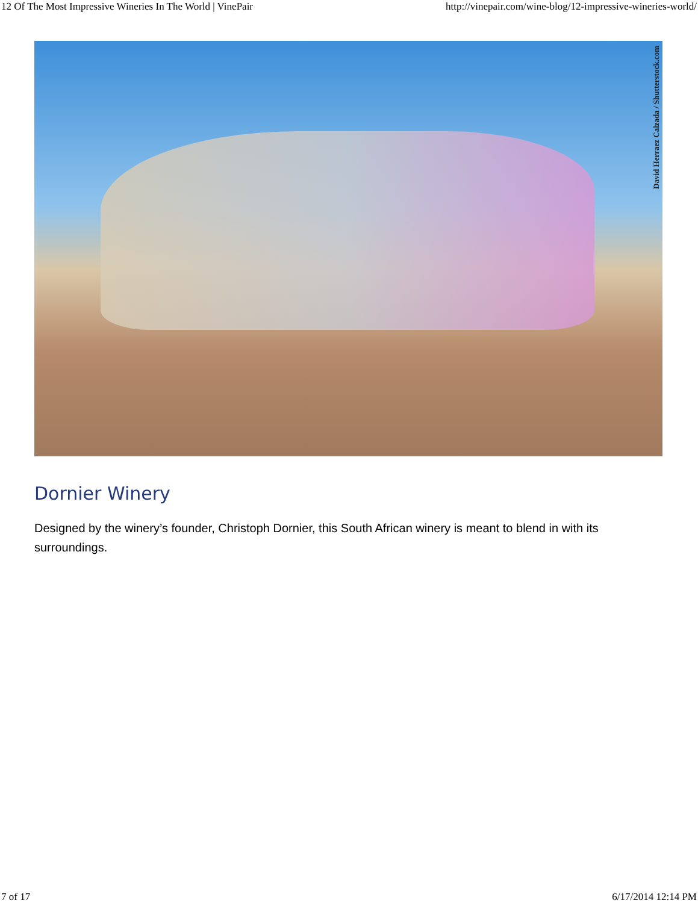12 Of The Most Impressive Wineries In The World | VinePair http://vinepair.com/wine-blog/12-impressive-wineries-world/
David Herraez Calzada / Shutterstock.com
Dornier Winery
Designed by the winery’s founder, Christoph Dornier, this South African winery is meant to blend in with its surroundings.
7 of 17 6/17/2014 12:14 PM